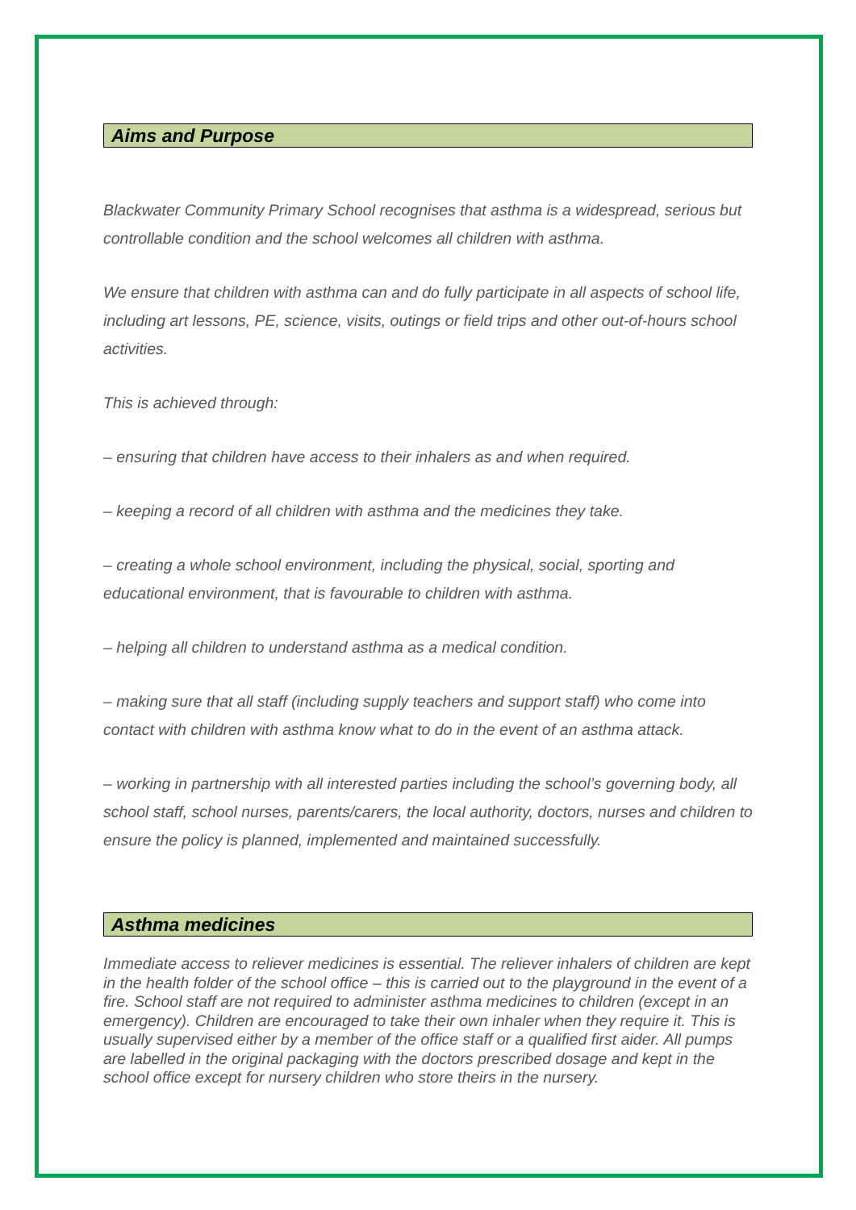Aims and Purpose
Blackwater Community Primary School recognises that asthma is a widespread, serious but controllable condition and the school welcomes all children with asthma.
We ensure that children with asthma can and do fully participate in all aspects of school life, including art lessons, PE, science, visits, outings or field trips and other out-of-hours school activities.
This is achieved through:
– ensuring that children have access to their inhalers as and when required.
– keeping a record of all children with asthma and the medicines they take.
– creating a whole school environment, including the physical, social, sporting and educational environment, that is favourable to children with asthma.
– helping all children to understand asthma as a medical condition.
– making sure that all staff (including supply teachers and support staff) who come into contact with children with asthma know what to do in the event of an asthma attack.
– working in partnership with all interested parties including the school’s governing body, all school staff, school nurses, parents/carers, the local authority, doctors, nurses and children to ensure the policy is planned, implemented and maintained successfully.
Asthma medicines
Immediate access to reliever medicines is essential. The reliever inhalers of children are kept in the health folder of the school office – this is carried out to the playground in the event of a fire. School staff are not required to administer asthma medicines to children (except in an emergency). Children are encouraged to take their own inhaler when they require it. This is usually supervised either by a member of the office staff or a qualified first aider. All pumps are labelled in the original packaging with the doctors prescribed dosage and kept in the school office except for nursery children who store theirs in the nursery.